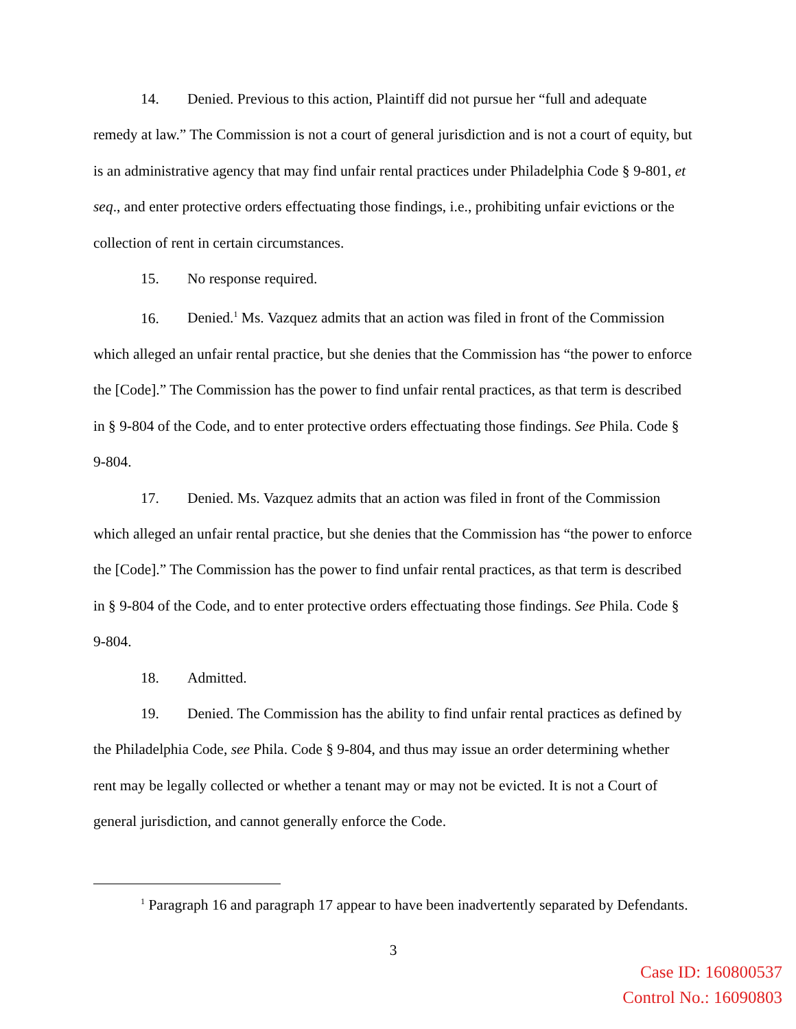14. Denied. Previous to this action, Plaintiff did not pursue her “full and adequate remedy at law.” The Commission is not a court of general jurisdiction and is not a court of equity, but is an administrative agency that may find unfair rental practices under Philadelphia Code § 9-801, et seq., and enter protective orders effectuating those findings, i.e., prohibiting unfair evictions or the collection of rent in certain circumstances.
15. No response required.
16. Denied.<sup>1</sup> Ms. Vazquez admits that an action was filed in front of the Commission which alleged an unfair rental practice, but she denies that the Commission has “the power to enforce the [Code].” The Commission has the power to find unfair rental practices, as that term is described in § 9-804 of the Code, and to enter protective orders effectuating those findings. See Phila. Code § 9-804.
17. Denied. Ms. Vazquez admits that an action was filed in front of the Commission which alleged an unfair rental practice, but she denies that the Commission has “the power to enforce the [Code].” The Commission has the power to find unfair rental practices, as that term is described in § 9-804 of the Code, and to enter protective orders effectuating those findings. See Phila. Code § 9-804.
18. Admitted.
19. Denied. The Commission has the ability to find unfair rental practices as defined by the Philadelphia Code, see Phila. Code § 9-804, and thus may issue an order determining whether rent may be legally collected or whether a tenant may or may not be evicted. It is not a Court of general jurisdiction, and cannot generally enforce the Code.
<sup>1</sup> Paragraph 16 and paragraph 17 appear to have been inadvertently separated by Defendants.
3
Case ID: 160800537
Control No.: 16090803